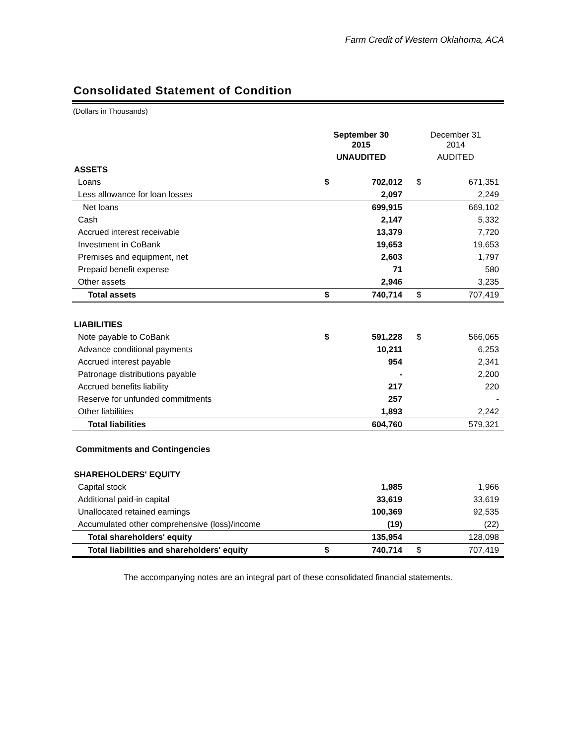Farm Credit of Western Oklahoma, ACA
Consolidated Statement of Condition
(Dollars in Thousands)
| | September 30 2015 | | December 31 2014 | |
| --- | --- | --- | --- | --- |
| | UNAUDITED | | AUDITED | |
| ASSETS | | | | |
| Loans | $ | 702,012 | $ | 671,351 |
| Less allowance for loan losses | | 2,097 | | 2,249 |
| Net loans | | 699,915 | | 669,102 |
| Cash | | 2,147 | | 5,332 |
| Accrued interest receivable | | 13,379 | | 7,720 |
| Investment in CoBank | | 19,653 | | 19,653 |
| Premises and equipment, net | | 2,603 | | 1,797 |
| Prepaid benefit expense | | 71 | | 580 |
| Other assets | | 2,946 | | 3,235 |
| Total assets | $ | 740,714 | $ | 707,419 |
| LIABILITIES | | | | |
| Note payable to CoBank | $ | 591,228 | $ | 566,065 |
| Advance conditional payments | | 10,211 | | 6,253 |
| Accrued interest payable | | 954 | | 2,341 |
| Patronage distributions payable | | - | | 2,200 |
| Accrued benefits liability | | 217 | | 220 |
| Reserve for unfunded commitments | | 257 | | - |
| Other liabilities | | 1,893 | | 2,242 |
| Total liabilities | | 604,760 | | 579,321 |
| Commitments and Contingencies | | | | |
| SHAREHOLDERS' EQUITY | | | | |
| Capital stock | | 1,985 | | 1,966 |
| Additional paid-in capital | | 33,619 | | 33,619 |
| Unallocated retained earnings | | 100,369 | | 92,535 |
| Accumulated other comprehensive (loss)/income | | (19) | | (22) |
| Total shareholders' equity | | 135,954 | | 128,098 |
| Total liabilities and shareholders' equity | $ | 740,714 | $ | 707,419 |
The accompanying notes are an integral part of these consolidated financial statements.